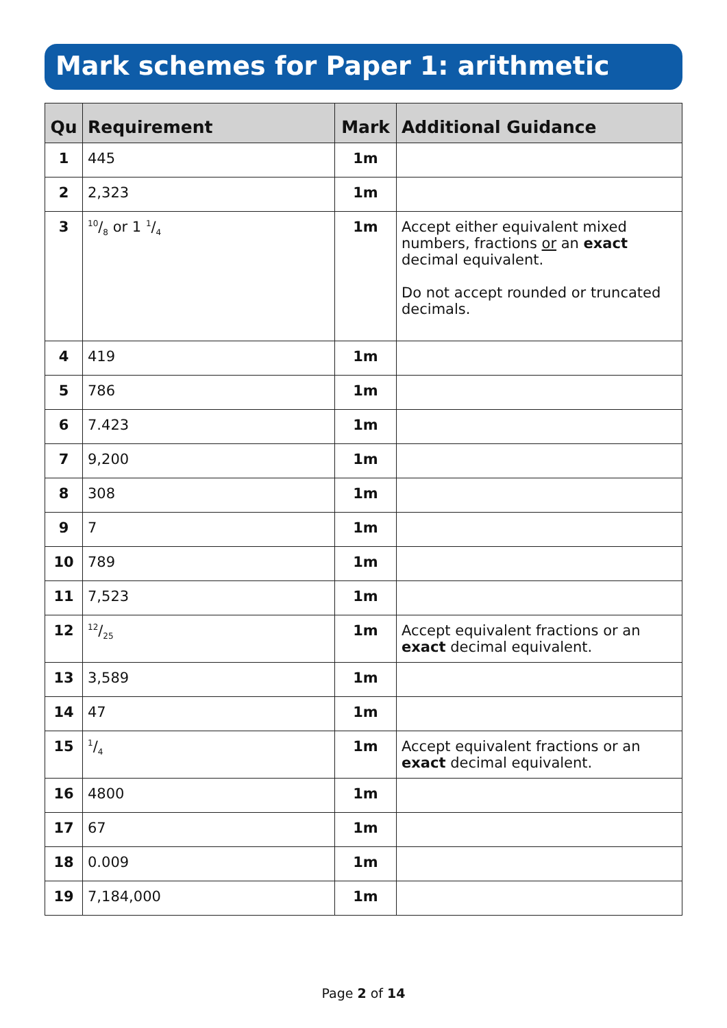Mark schemes for Paper 1: arithmetic
| Qu | Requirement | Mark | Additional Guidance |
| --- | --- | --- | --- |
| 1 | 445 | 1m | |
| 2 | 2,323 | 1m | |
| 3 | 10/8 or 1 1/4 | 1m | Accept either equivalent mixed numbers, fractions or an exact decimal equivalent. Do not accept rounded or truncated decimals. |
| 4 | 419 | 1m | |
| 5 | 786 | 1m | |
| 6 | 7.423 | 1m | |
| 7 | 9,200 | 1m | |
| 8 | 308 | 1m | |
| 9 | 7 | 1m | |
| 10 | 789 | 1m | |
| 11 | 7,523 | 1m | |
| 12 | 12/25 | 1m | Accept equivalent fractions or an exact decimal equivalent. |
| 13 | 3,589 | 1m | |
| 14 | 47 | 1m | |
| 15 | 1/4 | 1m | Accept equivalent fractions or an exact decimal equivalent. |
| 16 | 4800 | 1m | |
| 17 | 67 | 1m | |
| 18 | 0.009 | 1m | |
| 19 | 7,184,000 | 1m | |
Page 2 of 14